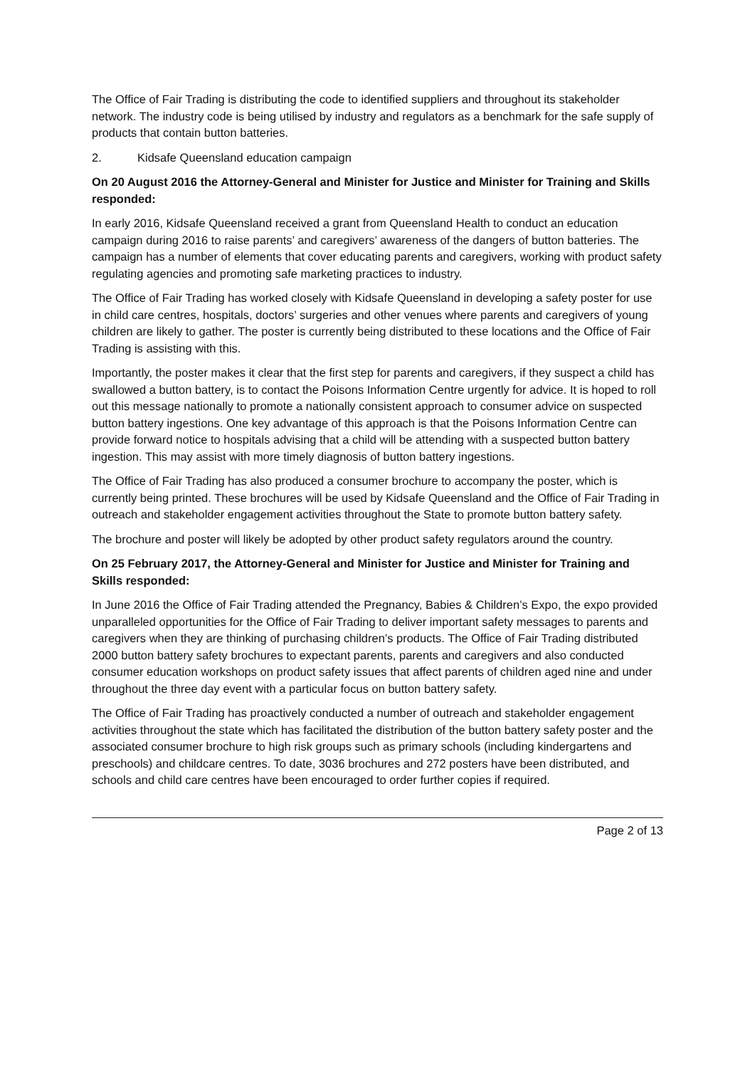The Office of Fair Trading is distributing the code to identified suppliers and throughout its stakeholder network. The industry code is being utilised by industry and regulators as a benchmark for the safe supply of products that contain button batteries.
2. Kidsafe Queensland education campaign
On 20 August 2016 the Attorney-General and Minister for Justice and Minister for Training and Skills responded:
In early 2016, Kidsafe Queensland received a grant from Queensland Health to conduct an education campaign during 2016 to raise parents’ and caregivers’ awareness of the dangers of button batteries. The campaign has a number of elements that cover educating parents and caregivers, working with product safety regulating agencies and promoting safe marketing practices to industry.
The Office of Fair Trading has worked closely with Kidsafe Queensland in developing a safety poster for use in child care centres, hospitals, doctors’ surgeries and other venues where parents and caregivers of young children are likely to gather. The poster is currently being distributed to these locations and the Office of Fair Trading is assisting with this.
Importantly, the poster makes it clear that the first step for parents and caregivers, if they suspect a child has swallowed a button battery, is to contact the Poisons Information Centre urgently for advice. It is hoped to roll out this message nationally to promote a nationally consistent approach to consumer advice on suspected button battery ingestions. One key advantage of this approach is that the Poisons Information Centre can provide forward notice to hospitals advising that a child will be attending with a suspected button battery ingestion. This may assist with more timely diagnosis of button battery ingestions.
The Office of Fair Trading has also produced a consumer brochure to accompany the poster, which is currently being printed. These brochures will be used by Kidsafe Queensland and the Office of Fair Trading in outreach and stakeholder engagement activities throughout the State to promote button battery safety.
The brochure and poster will likely be adopted by other product safety regulators around the country.
On 25 February 2017, the Attorney-General and Minister for Justice and Minister for Training and Skills responded:
In June 2016 the Office of Fair Trading attended the Pregnancy, Babies & Children’s Expo, the expo provided unparalleled opportunities for the Office of Fair Trading to deliver important safety messages to parents and caregivers when they are thinking of purchasing children’s products. The Office of Fair Trading distributed 2000 button battery safety brochures to expectant parents, parents and caregivers and also conducted consumer education workshops on product safety issues that affect parents of children aged nine and under throughout the three day event with a particular focus on button battery safety.
The Office of Fair Trading has proactively conducted a number of outreach and stakeholder engagement activities throughout the state which has facilitated the distribution of the button battery safety poster and the associated consumer brochure to high risk groups such as primary schools (including kindergartens and preschools) and childcare centres. To date, 3036 brochures and 272 posters have been distributed, and schools and child care centres have been encouraged to order further copies if required.
Page 2 of 13